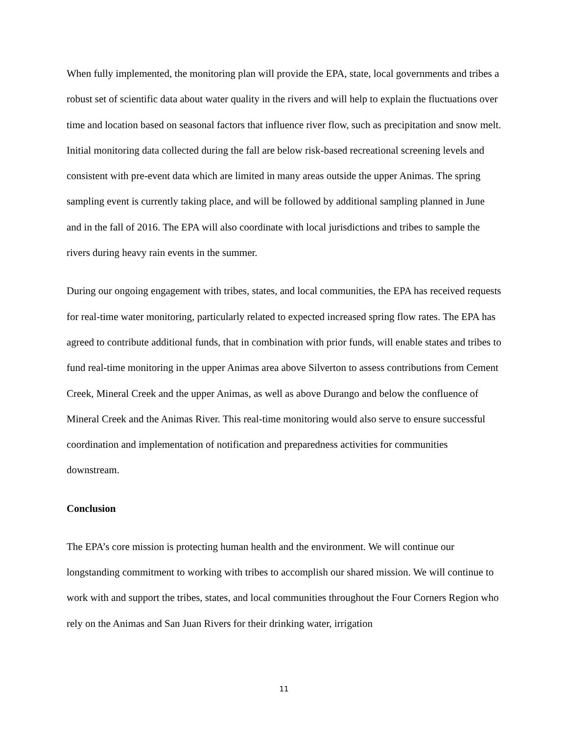When fully implemented, the monitoring plan will provide the EPA, state, local governments and tribes a robust set of scientific data about water quality in the rivers and will help to explain the fluctuations over time and location based on seasonal factors that influence river flow, such as precipitation and snow melt. Initial monitoring data collected during the fall are below risk-based recreational screening levels and consistent with pre-event data which are limited in many areas outside the upper Animas. The spring sampling event is currently taking place, and will be followed by additional sampling planned in June and in the fall of 2016. The EPA will also coordinate with local jurisdictions and tribes to sample the rivers during heavy rain events in the summer.
During our ongoing engagement with tribes, states, and local communities, the EPA has received requests for real-time water monitoring, particularly related to expected increased spring flow rates. The EPA has agreed to contribute additional funds, that in combination with prior funds, will enable states and tribes to fund real-time monitoring in the upper Animas area above Silverton to assess contributions from Cement Creek, Mineral Creek and the upper Animas, as well as above Durango and below the confluence of Mineral Creek and the Animas River. This real-time monitoring would also serve to ensure successful coordination and implementation of notification and preparedness activities for communities downstream.
Conclusion
The EPA’s core mission is protecting human health and the environment. We will continue our longstanding commitment to working with tribes to accomplish our shared mission. We will continue to work with and support the tribes, states, and local communities throughout the Four Corners Region who rely on the Animas and San Juan Rivers for their drinking water, irrigation
11